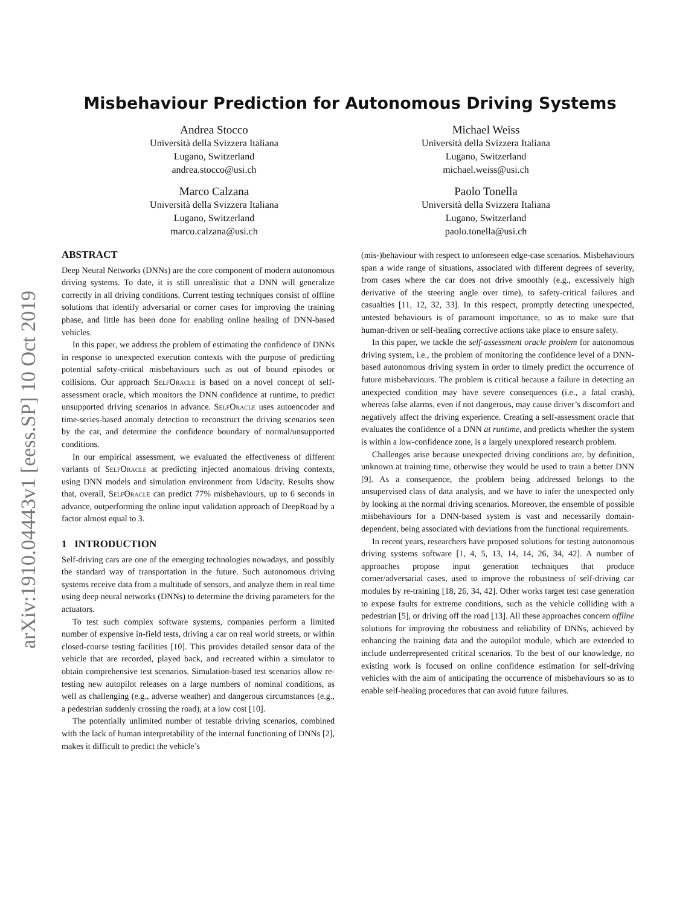arXiv:1910.04443v1 [eess.SP] 10 Oct 2019
Misbehaviour Prediction for Autonomous Driving Systems
Andrea Stocco
Università della Svizzera Italiana
Lugano, Switzerland
andrea.stocco@usi.ch
Michael Weiss
Università della Svizzera Italiana
Lugano, Switzerland
michael.weiss@usi.ch
Marco Calzana
Università della Svizzera Italiana
Lugano, Switzerland
marco.calzana@usi.ch
Paolo Tonella
Università della Svizzera Italiana
Lugano, Switzerland
paolo.tonella@usi.ch
ABSTRACT
Deep Neural Networks (DNNs) are the core component of modern autonomous driving systems. To date, it is still unrealistic that a DNN will generalize correctly in all driving conditions. Current testing techniques consist of offline solutions that identify adversarial or corner cases for improving the training phase, and little has been done for enabling online healing of DNN-based vehicles.
In this paper, we address the problem of estimating the confidence of DNNs in response to unexpected execution contexts with the purpose of predicting potential safety-critical misbehaviours such as out of bound episodes or collisions. Our approach SelfOracle is based on a novel concept of self-assessment oracle, which monitors the DNN confidence at runtime, to predict unsupported driving scenarios in advance. SelfOracle uses autoencoder and time-series-based anomaly detection to reconstruct the driving scenarios seen by the car, and determine the confidence boundary of normal/unsupported conditions.
In our empirical assessment, we evaluated the effectiveness of different variants of SelfOracle at predicting injected anomalous driving contexts, using DNN models and simulation environment from Udacity. Results show that, overall, SelfOracle can predict 77% misbehaviours, up to 6 seconds in advance, outperforming the online input validation approach of DeepRoad by a factor almost equal to 3.
1 INTRODUCTION
Self-driving cars are one of the emerging technologies nowadays, and possibly the standard way of transportation in the future. Such autonomous driving systems receive data from a multitude of sensors, and analyze them in real time using deep neural networks (DNNs) to determine the driving parameters for the actuators.
To test such complex software systems, companies perform a limited number of expensive in-field tests, driving a car on real world streets, or within closed-course testing facilities [10]. This provides detailed sensor data of the vehicle that are recorded, played back, and recreated within a simulator to obtain comprehensive test scenarios. Simulation-based test scenarios allow re-testing new autopilot releases on a large numbers of nominal conditions, as well as challenging (e.g., adverse weather) and dangerous circumstances (e.g., a pedestrian suddenly crossing the road), at a low cost [10].
The potentially unlimited number of testable driving scenarios, combined with the lack of human interpretability of the internal functioning of DNNs [2], makes it difficult to predict the vehicle’s
(mis-)behaviour with respect to unforeseen edge-case scenarios. Misbehaviours span a wide range of situations, associated with different degrees of severity, from cases where the car does not drive smoothly (e.g., excessively high derivative of the steering angle over time), to safety-critical failures and casualties [11, 12, 32, 33]. In this respect, promptly detecting unexpected, untested behaviours is of paramount importance, so as to make sure that human-driven or self-healing corrective actions take place to ensure safety.
In this paper, we tackle the self-assessment oracle problem for autonomous driving system, i.e., the problem of monitoring the confidence level of a DNN-based autonomous driving system in order to timely predict the occurrence of future misbehaviours. The problem is critical because a failure in detecting an unexpected condition may have severe consequences (i.e., a fatal crash), whereas false alarms, even if not dangerous, may cause driver’s discomfort and negatively affect the driving experience. Creating a self-assessment oracle that evaluates the confidence of a DNN at runtime, and predicts whether the system is within a low-confidence zone, is a largely unexplored research problem.
Challenges arise because unexpected driving conditions are, by definition, unknown at training time, otherwise they would be used to train a better DNN [9]. As a consequence, the problem being addressed belongs to the unsupervised class of data analysis, and we have to infer the unexpected only by looking at the normal driving scenarios. Moreover, the ensemble of possible misbehaviours for a DNN-based system is vast and necessarily domain-dependent, being associated with deviations from the functional requirements.
In recent years, researchers have proposed solutions for testing autonomous driving systems software [1, 4, 5, 13, 14, 14, 26, 34, 42]. A number of approaches propose input generation techniques that produce corner/adversarial cases, used to improve the robustness of self-driving car modules by re-training [18, 26, 34, 42]. Other works target test case generation to expose faults for extreme conditions, such as the vehicle colliding with a pedestrian [5], or driving off the road [13]. All these approaches concern offline solutions for improving the robustness and reliability of DNNs, achieved by enhancing the training data and the autopilot module, which are extended to include underrepresented critical scenarios. To the best of our knowledge, no existing work is focused on online confidence estimation for self-driving vehicles with the aim of anticipating the occurrence of misbehaviours so as to enable self-healing procedures that can avoid future failures.